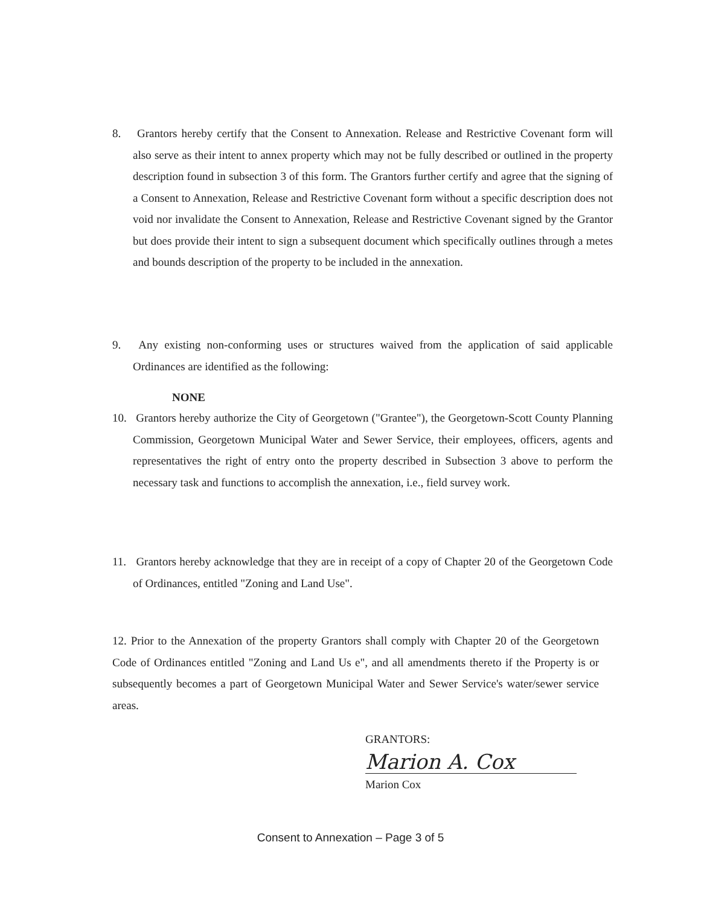8. Grantors hereby certify that the Consent to Annexation. Release and Restrictive Covenant form will also serve as their intent to annex property which may not be fully described or outlined in the property description found in subsection 3 of this form. The Grantors further certify and agree that the signing of a Consent to Annexation, Release and Restrictive Covenant form without a specific description does not void nor invalidate the Consent to Annexation, Release and Restrictive Covenant signed by the Grantor but does provide their intent to sign a subsequent document which specifically outlines through a metes and bounds description of the property to be included in the annexation.
9. Any existing non-conforming uses or structures waived from the application of said applicable Ordinances are identified as the following:
NONE
10. Grantors hereby authorize the City of Georgetown ("Grantee"), the Georgetown-Scott County Planning Commission, Georgetown Municipal Water and Sewer Service, their employees, officers, agents and representatives the right of entry onto the property described in Subsection 3 above to perform the necessary task and functions to accomplish the annexation, i.e., field survey work.
11. Grantors hereby acknowledge that they are in receipt of a copy of Chapter 20 of the Georgetown Code of Ordinances, entitled "Zoning and Land Use".
12. Prior to the Annexation of the property Grantors shall comply with Chapter 20 of the Georgetown Code of Ordinances entitled "Zoning and Land Us e", and all amendments thereto if the Property is or subsequently becomes a part of Georgetown Municipal Water and Sewer Service's water/sewer service areas.
GRANTORS:
Marion A. Cox
Marion Cox
Consent to Annexation – Page 3 of 5